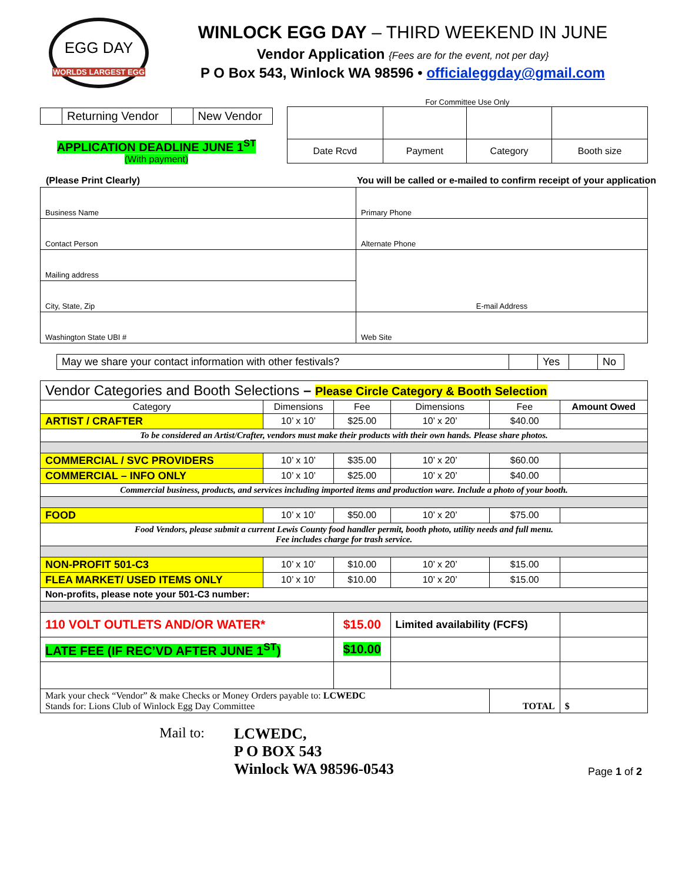EGG DAY
WORLDS LARGEST EGG
WINLOCK EGG DAY – THIRD WEEKEND IN JUNE
Vendor Application {Fees are for the event, not per day}
P O Box 543, Winlock WA 98596 • officialeggday@gmail.com
| | Returning Vendor | | New Vendor |
APPLICATION DEADLINE JUNE 1<sup>ST</sup>
(With payment)
For Committee Use Only
| Date Rcvd | Payment | Category | Booth size |
(Please Print Clearly) You will be called or e-mailed to confirm receipt of your application
| Business Name | Primary Phone |
| Contact Person | Alternate Phone |
| Mailing address | E-mail Address |
| City, State, Zip | |
| Washington State UBI # | Web Site |
| May we share your contact information with other festivals? | | Yes | | No |
| Vendor Categories and Booth Selections – Please Circle Category & Booth Selection | | | | | |
| Category | Dimensions | Fee | Dimensions | Fee | Amount Owed |
| ARTIST / CRAFTER | 10’ x 10’ | $25.00 | 10’ x 20’ | $40.00 | |
| To be considered an Artist/Crafter, vendors must make their products with their own hands. Please share photos. | | | | | |
| COMMERCIAL / SVC PROVIDERS | 10’ x 10’ | $35.00 | 10’ x 20’ | $60.00 | |
| COMMERCIAL – INFO ONLY | 10’ x 10’ | $25.00 | 10’ x 20’ | $40.00 | |
| Commercial business, products, and services including imported items and production ware. Include a photo of your booth. | | | | | |
| FOOD | 10’ x 10’ | $50.00 | 10’ x 20’ | $75.00 | |
| Food Vendors, please submit a current Lewis County food handler permit, booth photo, utility needs and full menu. Fee includes charge for trash service. | | | | | |
| NON-PROFIT 501-C3 | 10’ x 10’ | $10.00 | 10’ x 20’ | $15.00 | |
| FLEA MARKET/ USED ITEMS ONLY | 10’ x 10’ | $10.00 | 10’ x 20’ | $15.00 | |
| Non-profits, please note your 501-C3 number: | | | | | |
| 110 VOLT OUTLETS AND/OR WATER* | | $15.00 | Limited availability (FCFS) | | |
| LATE FEE (IF REC’VD AFTER JUNE 1<sup>ST</sup>) | | $10.00 | | | |
| Mark your check “Vendor” & make Checks or Money Orders payable to: LCWEDC Stands for: Lions Club of Winlock Egg Day Committee | | | | TOTAL | $ |
Mail to: LCWEDC,
P O BOX 543
Winlock WA 98596-0543
Page 1 of 2